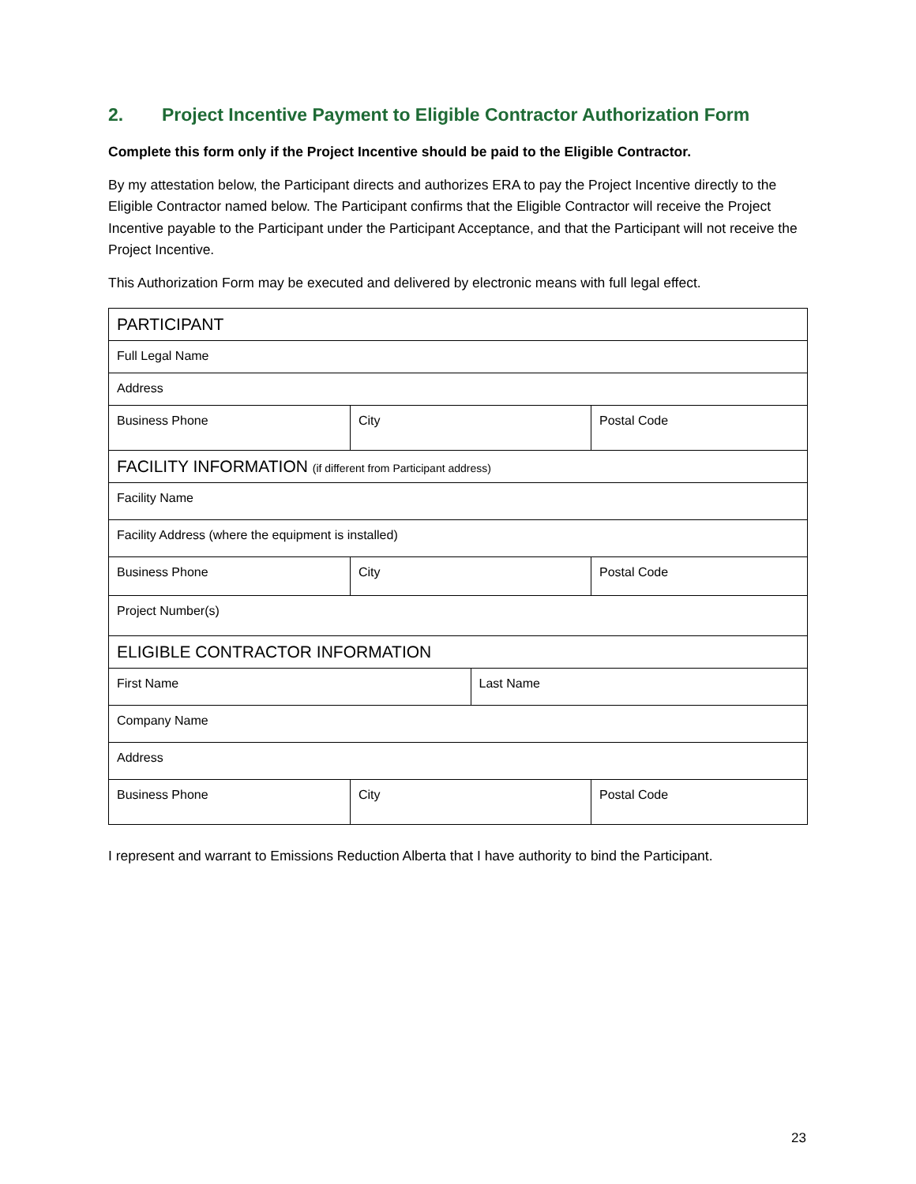2. Project Incentive Payment to Eligible Contractor Authorization Form
Complete this form only if the Project Incentive should be paid to the Eligible Contractor.
By my attestation below, the Participant directs and authorizes ERA to pay the Project Incentive directly to the Eligible Contractor named below. The Participant confirms that the Eligible Contractor will receive the Project Incentive payable to the Participant under the Participant Acceptance, and that the Participant will not receive the Project Incentive.
This Authorization Form may be executed and delivered by electronic means with full legal effect.
| PARTICIPANT | | | |
| Full Legal Name | | | |
| Address | | | |
| Business Phone | City | | Postal Code |
| FACILITY INFORMATION (if different from Participant address) | | | |
| Facility Name | | | |
| Facility Address (where the equipment is installed) | | | |
| Business Phone | City | | Postal Code |
| Project Number(s) | | | |
| ELIGIBLE CONTRACTOR INFORMATION | | | |
| First Name | | Last Name | |
| Company Name | | | |
| Address | | | |
| Business Phone | City | | Postal Code |
I represent and warrant to Emissions Reduction Alberta that I have authority to bind the Participant.
23